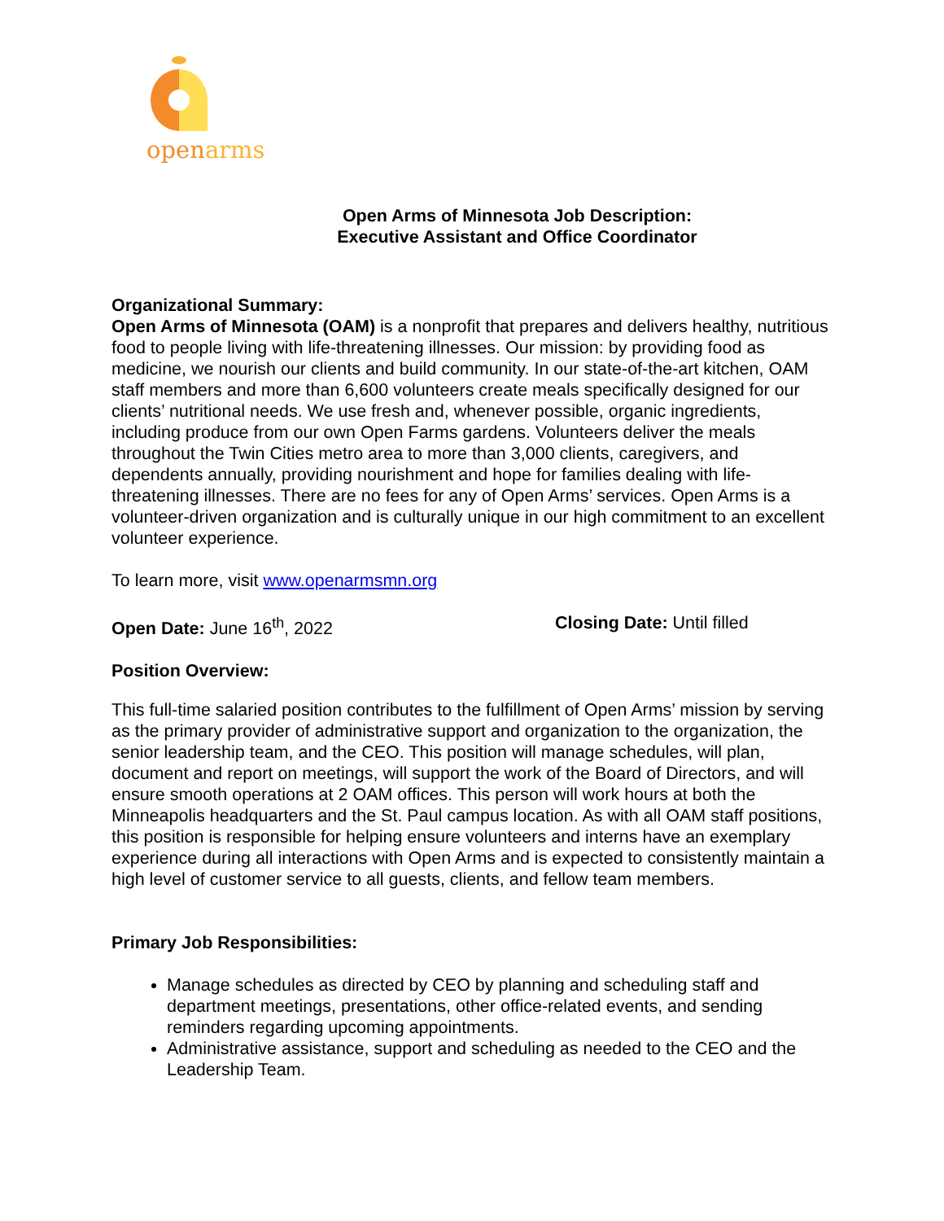openarms
Open Arms of Minnesota Job Description:
Executive Assistant and Office Coordinator
Organizational Summary:
Open Arms of Minnesota (OAM) is a nonprofit that prepares and delivers healthy, nutritious food to people living with life-threatening illnesses. Our mission: by providing food as medicine, we nourish our clients and build community. In our state-of-the-art kitchen, OAM staff members and more than 6,600 volunteers create meals specifically designed for our clients’ nutritional needs. We use fresh and, whenever possible, organic ingredients, including produce from our own Open Farms gardens. Volunteers deliver the meals throughout the Twin Cities metro area to more than 3,000 clients, caregivers, and dependents annually, providing nourishment and hope for families dealing with life-threatening illnesses. There are no fees for any of Open Arms’ services. Open Arms is a volunteer-driven organization and is culturally unique in our high commitment to an excellent volunteer experience.
To learn more, visit www.openarmsmn.org
Open Date: June 16<sup>th</sup>, 2022 Closing Date: Until filled
Position Overview:
This full-time salaried position contributes to the fulfillment of Open Arms’ mission by serving as the primary provider of administrative support and organization to the organization, the senior leadership team, and the CEO. This position will manage schedules, will plan, document and report on meetings, will support the work of the Board of Directors, and will ensure smooth operations at 2 OAM offices. This person will work hours at both the Minneapolis headquarters and the St. Paul campus location. As with all OAM staff positions, this position is responsible for helping ensure volunteers and interns have an exemplary experience during all interactions with Open Arms and is expected to consistently maintain a high level of customer service to all guests, clients, and fellow team members.
Primary Job Responsibilities:
Manage schedules as directed by CEO by planning and scheduling staff and department meetings, presentations, other office-related events, and sending reminders regarding upcoming appointments.
Administrative assistance, support and scheduling as needed to the CEO and the Leadership Team.